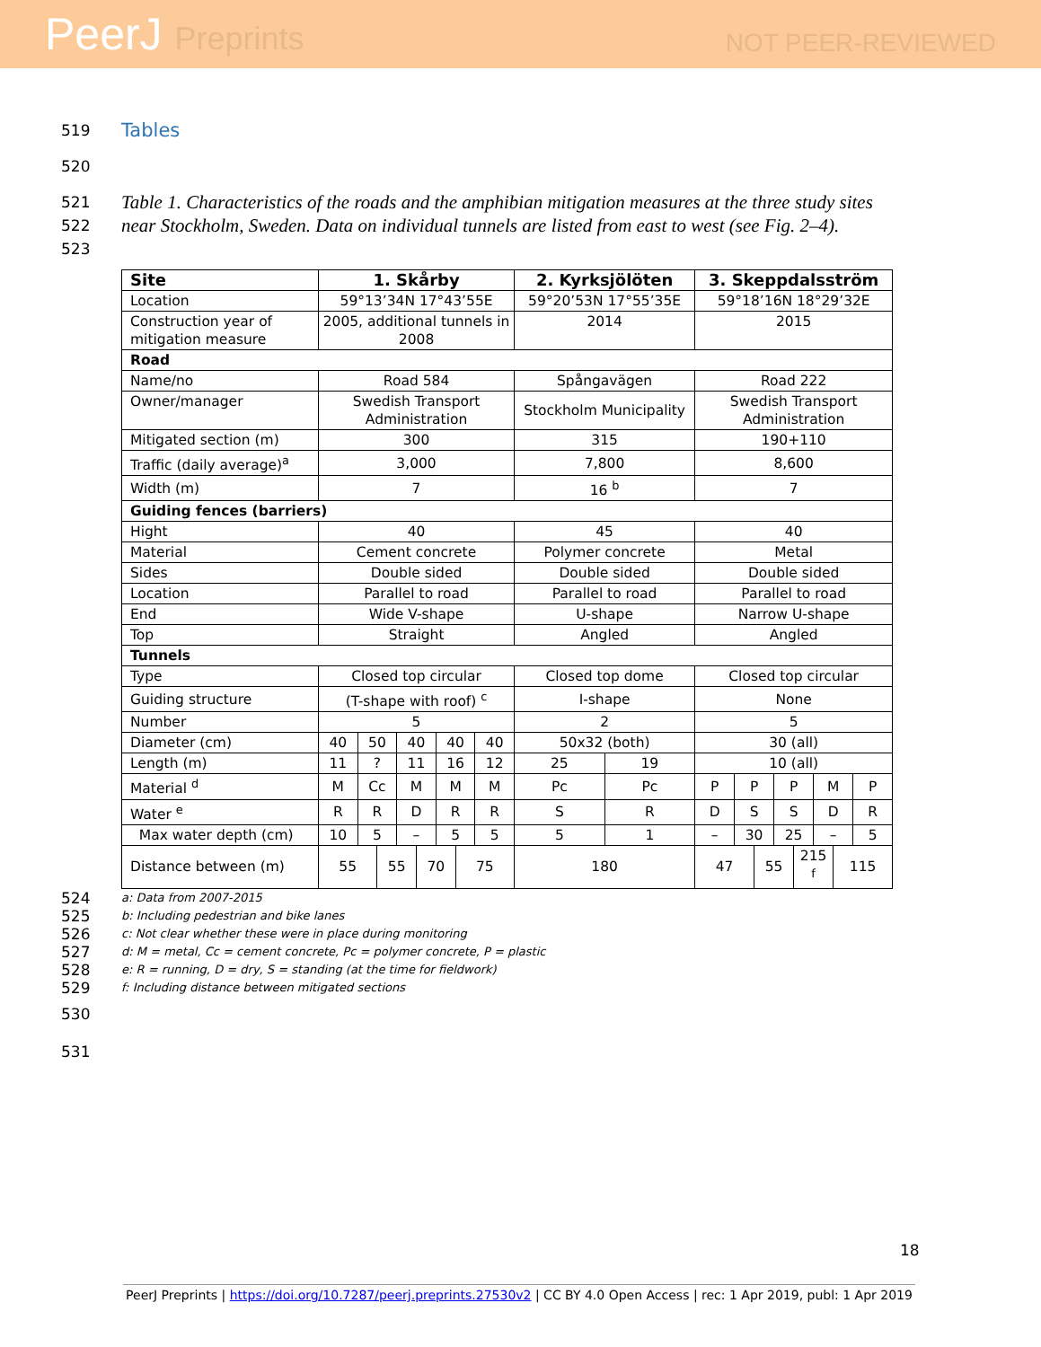PeerJ Preprints
NOT PEER-REVIEWED
519
Tables
520
521
522
523
Table 1. Characteristics of the roads and the amphibian mitigation measures at the three study sites near Stockholm, Sweden. Data on individual tunnels are listed from east to west (see Fig. 2–4).
| Site | 1. Skårby | | | | | | | | 2. Kyrksjölöten | | 3. Skeppdalsström | | | | | | | |
| --- | --- | --- | --- | --- | --- | --- | --- | --- | --- | --- | --- | --- | --- | --- | --- | --- | --- | --- |
| Location | 59°13’34N 17°43’55E | | | | | | | | 59°20’53N 17°55’35E | | 59°18’16N 18°29’32E | | | | | | | |
| Construction year of mitigation measure | 2005, additional tunnels in 2008 | | | | | | | | 2014 | | 2015 | | | | | | | |
| Road | | | | | | | | | | | | | | | | | | |
| Name/no | Road 584 | | | | | | | | Spångavägen | | Road 222 | | | | | | | |
| Owner/manager | Swedish Transport Administration | | | | | | | | Stockholm Municipality | | Swedish Transport Administration | | | | | | | |
| Mitigated section (m) | 300 | | | | | | | | 315 | | 190+110 | | | | | | | |
| Traffic (daily average)<sup>a</sup> | 3,000 | | | | | | | | 7,800 | | 8,600 | | | | | | | |
| Width (m) | 7 | | | | | | | | 16 <sup>b</sup> | | 7 | | | | | | | |
| Guiding fences (barriers) | | | | | | | | | | | | | | | | | | |
| Hight | 40 | | | | | | | | 45 | | 40 | | | | | | | |
| Material | Cement concrete | | | | | | | | Polymer concrete | | Metal | | | | | | | |
| Sides | Double sided | | | | | | | | Double sided | | Double sided | | | | | | | |
| Location | Parallel to road | | | | | | | | Parallel to road | | Parallel to road | | | | | | | |
| End | Wide V-shape | | | | | | | | U-shape | | Narrow U-shape | | | | | | | |
| Top | Straight | | | | | | | | Angled | | Angled | | | | | | | |
| Tunnels | | | | | | | | | | | | | | | | | | |
| Type | Closed top circular | | | | | | | | Closed top dome | | Closed top circular | | | | | | | |
| Guiding structure | (T-shape with roof) <sup>c</sup> | | | | | | | | I-shape | | None | | | | | | | |
| Number | 5 | | | | | | | | 2 | | 5 | | | | | | | |
| Diameter (cm) | 40 | 50 | | 40 | | 40 | | 40 | 50x32 (both) | | 30 (all) | | | | | | | |
| Length (m) | 11 | ? | | 11 | | 16 | | 12 | 25 | 19 | 10 (all) | | | | | | | |
| Material <sup>d</sup> | M | Cc | | M | | M | | M | Pc | Pc | P | P | | P | | M | | P |
| Water <sup>e</sup> | R | R | | D | | R | | R | S | R | D | S | | S | | D | | R |
| Max water depth (cm) | 10 | 5 | | – | | 5 | | 5 | 5 | 1 | – | 30 | | 25 | | – | | 5 |
| Distance between (m) | 55 | | 55 | | 70 | | 75 | | 180 | | 47 | | 55 | | 215 <sup>f</sup> | | 115 | |
524
525
526
527
528
529
a: Data from 2007-2015
b: Including pedestrian and bike lanes
c: Not clear whether these were in place during monitoring
d: M = metal, Cc = cement concrete, Pc = polymer concrete, P = plastic
e: R = running, D = dry, S = standing (at the time for fieldwork)
f: Including distance between mitigated sections
530
531
18
PeerJ Preprints | https://doi.org/10.7287/peerj.preprints.27530v2 | CC BY 4.0 Open Access | rec: 1 Apr 2019, publ: 1 Apr 2019